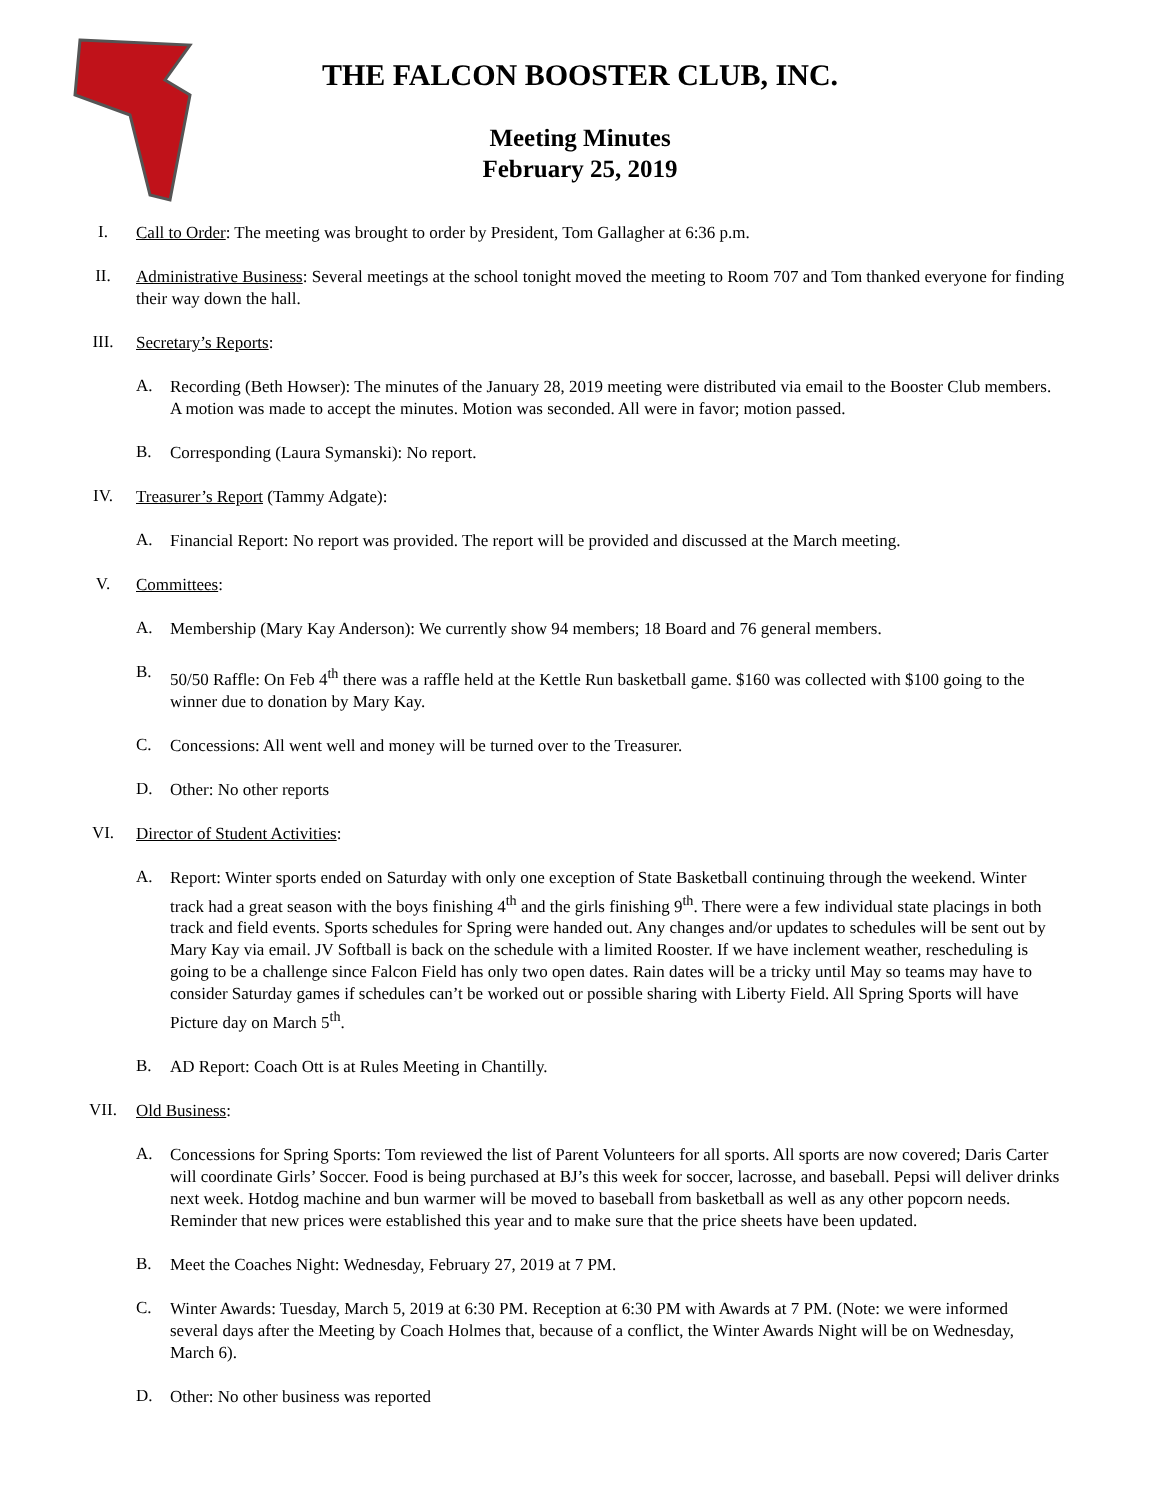THE FALCON BOOSTER CLUB, INC.
Meeting Minutes
February 25, 2019
I.
Call to Order: The meeting was brought to order by President, Tom Gallagher at 6:36 p.m.
II.
Administrative Business: Several meetings at the school tonight moved the meeting to Room 707 and Tom thanked everyone for finding their way down the hall.
III.
Secretary’s Reports:
A.
Recording (Beth Howser): The minutes of the January 28, 2019 meeting were distributed via email to the Booster Club members. A motion was made to accept the minutes. Motion was seconded. All were in favor; motion passed.
B.
Corresponding (Laura Symanski): No report.
IV.
Treasurer’s Report (Tammy Adgate):
A.
Financial Report: No report was provided. The report will be provided and discussed at the March meeting.
V.
Committees:
A.
Membership (Mary Kay Anderson): We currently show 94 members; 18 Board and 76 general members.
B.
50/50 Raffle: On Feb 4<sup>th</sup> there was a raffle held at the Kettle Run basketball game. $160 was collected with $100 going to the winner due to donation by Mary Kay.
C.
Concessions: All went well and money will be turned over to the Treasurer.
D.
Other: No other reports
VI.
Director of Student Activities:
A.
Report: Winter sports ended on Saturday with only one exception of State Basketball continuing through the weekend. Winter track had a great season with the boys finishing 4<sup>th</sup> and the girls finishing 9<sup>th</sup>. There were a few individual state placings in both track and field events. Sports schedules for Spring were handed out. Any changes and/or updates to schedules will be sent out by Mary Kay via email. JV Softball is back on the schedule with a limited Rooster. If we have inclement weather, rescheduling is going to be a challenge since Falcon Field has only two open dates. Rain dates will be a tricky until May so teams may have to consider Saturday games if schedules can’t be worked out or possible sharing with Liberty Field. All Spring Sports will have Picture day on March 5<sup>th</sup>.
B.
AD Report: Coach Ott is at Rules Meeting in Chantilly.
VII.
Old Business:
A.
Concessions for Spring Sports: Tom reviewed the list of Parent Volunteers for all sports. All sports are now covered; Daris Carter will coordinate Girls’ Soccer. Food is being purchased at BJ’s this week for soccer, lacrosse, and baseball. Pepsi will deliver drinks next week. Hotdog machine and bun warmer will be moved to baseball from basketball as well as any other popcorn needs. Reminder that new prices were established this year and to make sure that the price sheets have been updated.
B.
Meet the Coaches Night: Wednesday, February 27, 2019 at 7 PM.
C.
Winter Awards: Tuesday, March 5, 2019 at 6:30 PM. Reception at 6:30 PM with Awards at 7 PM. (Note: we were informed several days after the Meeting by Coach Holmes that, because of a conflict, the Winter Awards Night will be on Wednesday, March 6).
D.
Other: No other business was reported